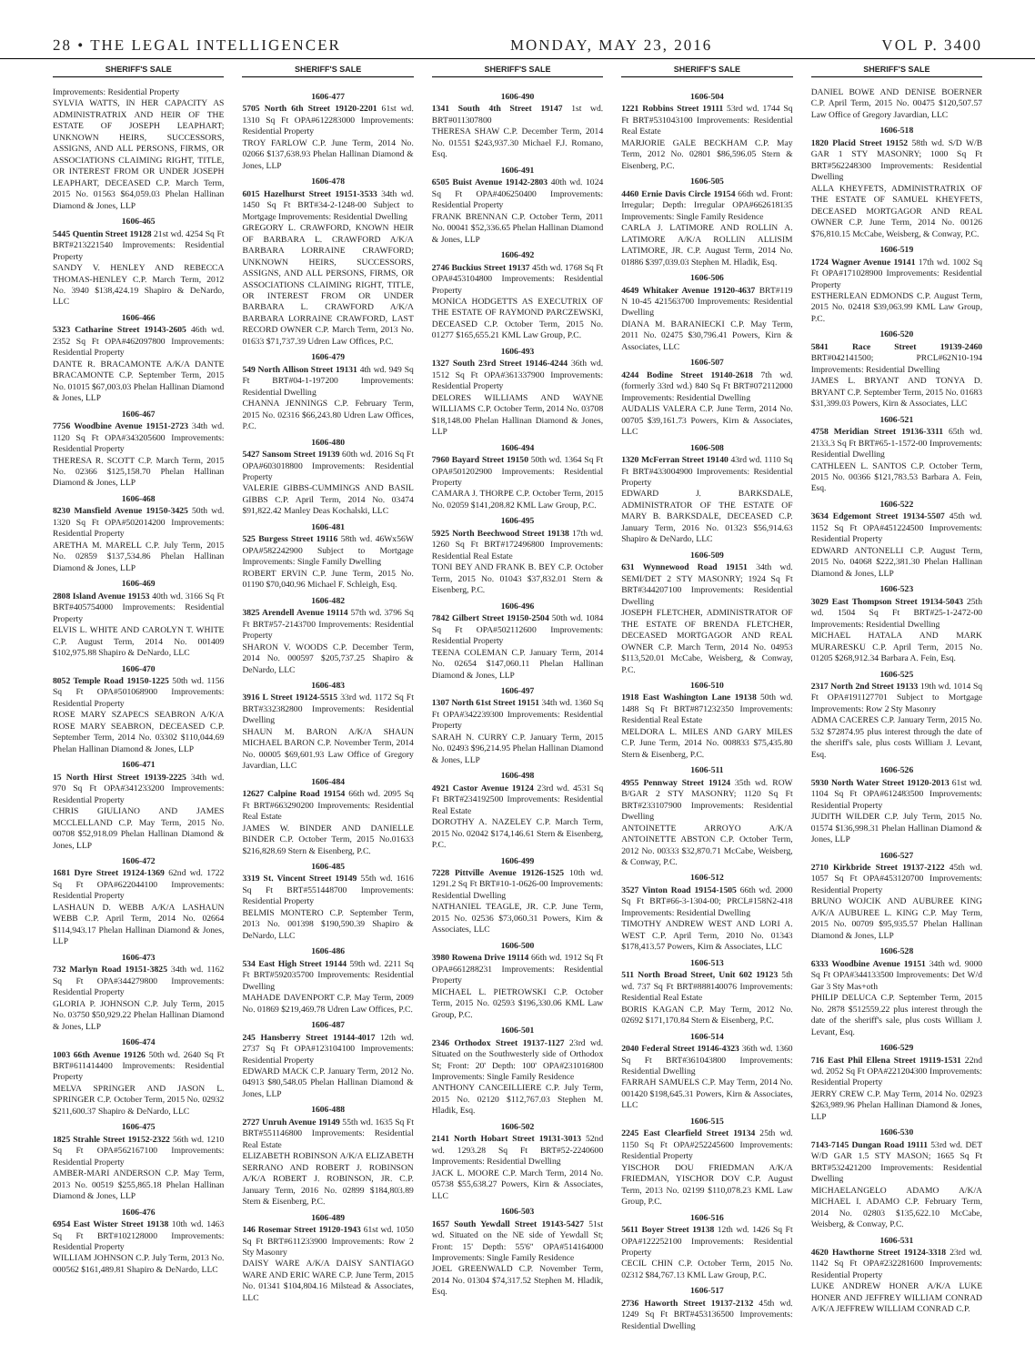28 • THE LEGAL INTELLIGENCER MONDAY, MAY 23, 2016 VOL P. 3400
SHERIFF'S SALE SHERIFF'S SALE SHERIFF'S SALE SHERIFF'S SALE SHERIFF'S SALE
Improvements: Residential Property
SYLVIA WATTS, IN HER CAPACITY AS ADMINISTRATRIX AND HEIR OF THE ESTATE OF JOSEPH LEAPHART; UNKNOWN HEIRS, SUCCESSORS, ASSIGNS, AND ALL PERSONS, FIRMS, OR ASSOCIATIONS CLAIMING RIGHT, TITLE, OR INTEREST FROM OR UNDER JOSEPH LEAPHART, DECEASED C.P. March Term, 2015 No. 01563 $64,059.03 Phelan Hallinan Diamond & Jones, LLP
1606-465
5445 Quentin Street 19128 21st wd. 4254 Sq Ft BRT#213221540 Improvements: Residential Property
SANDY V. HENLEY AND REBECCA THOMAS-HENLEY C.P. March Term, 2012 No. 3940 $138,424.19 Shapiro & DeNardo, LLC
1606-466
5323 Catharine Street 19143-2605 46th wd. 2352 Sq Ft OPA#462097800 Improvements: Residential Property
DANTE R. BRACAMONTE A/K/A DANTE BRACAMONTE C.P. September Term, 2015 No. 01015 $67,003.03 Phelan Hallinan Diamond & Jones, LLP
1606-467
7756 Woodbine Avenue 19151-2723 34th wd. 1120 Sq Ft OPA#343205600 Improvements: Residential Property
THERESA R. SCOTT C.P. March Term, 2015 No. 02366 $125,158.70 Phelan Hallinan Diamond & Jones, LLP
1606-468
8230 Mansfield Avenue 19150-3425 50th wd. 1320 Sq Ft OPA#502014200 Improvements: Residential Property
ARETHA M. MARELL C.P. July Term, 2015 No. 02859 $137,534.86 Phelan Hallinan Diamond & Jones, LLP
1606-469
2808 Island Avenue 19153 40th wd. 3166 Sq Ft BRT#405754000 Improvements: Residential Property
ELVIS L. WHITE AND CAROLYN T. WHITE C.P. August Term, 2014 No. 001409 $102,975.88 Shapiro & DeNardo, LLC
1606-470
8052 Temple Road 19150-1225 50th wd. 1156 Sq Ft OPA#501068900 Improvements: Residential Property
ROSE MARY SZAPECS SEABRON A/K/A ROSE MARY SEABRON, DECEASED C.P. September Term, 2014 No. 03302 $110,044.69 Phelan Hallinan Diamond & Jones, LLP
1606-471
15 North Hirst Street 19139-2225 34th wd. 970 Sq Ft OPA#341233200 Improvements: Residential Property
CHRIS GIULIANO AND JAMES MCCLELLAND C.P. May Term, 2015 No. 00708 $52,918.09 Phelan Hallinan Diamond & Jones, LLP
1606-472
1681 Dyre Street 19124-1369 62nd wd. 1722 Sq Ft OPA#622044100 Improvements: Residential Property
LASHAUN D. WEBB A/K/A LASHAUN WEBB C.P. April Term, 2014 No. 02664 $114,943.17 Phelan Hallinan Diamond & Jones, LLP
1606-473
732 Marlyn Road 19151-3825 34th wd. 1162 Sq Ft OPA#344279800 Improvements: Residential Property
GLORIA P. JOHNSON C.P. July Term, 2015 No. 03750 $50,929.22 Phelan Hallinan Diamond & Jones, LLP
1606-474
1003 66th Avenue 19126 50th wd. 2640 Sq Ft BRT#611414400 Improvements: Residential Property
MELVA SPRINGER AND JASON L. SPRINGER C.P. October Term, 2015 No. 02932 $211,600.37 Shapiro & DeNardo, LLC
1606-475
1825 Strahle Street 19152-2322 56th wd. 1210 Sq Ft OPA#562167100 Improvements: Residential Property
AMBER-MARI ANDERSON C.P. May Term, 2013 No. 00519 $255,865.18 Phelan Hallinan Diamond & Jones, LLP
1606-476
6954 East Wister Street 19138 10th wd. 1463 Sq Ft BRT#102128000 Improvements: Residential Property
WILLIAM JOHNSON C.P. July Term, 2013 No. 000562 $161,489.81 Shapiro & DeNardo, LLC
1606-477
5705 North 6th Street 19120-2201 61st wd. 1310 Sq Ft OPA#612283000 Improvements: Residential Property
TROY FARLOW C.P. June Term, 2014 No. 02066 $137,638.93 Phelan Hallinan Diamond & Jones, LLP
1606-478
6015 Hazelhurst Street 19151-3533 34th wd. 1450 Sq Ft BRT#34-2-1248-00 Subject to Mortgage Improvements: Residential Dwelling
GREGORY L. CRAWFORD, KNOWN HEIR OF BARBARA L. CRAWFORD A/K/A BARBARA LORRAINE CRAWFORD; UNKNOWN HEIRS, SUCCESSORS, ASSIGNS, AND ALL PERSONS, FIRMS, OR ASSOCIATIONS CLAIMING RIGHT, TITLE, OR INTEREST FROM OR UNDER BARBARA L. CRAWFORD A/K/A BARBARA LORRAINE CRAWFORD, LAST RECORD OWNER C.P. March Term, 2013 No. 01633 $71,737.39 Udren Law Offices, P.C.
1606-479
549 North Allison Street 19131 4th wd. 949 Sq Ft BRT#04-1-197200 Improvements: Residential Dwelling
CHANNA JENNINGS C.P. February Term, 2015 No. 02316 $66,243.80 Udren Law Offices, P.C.
1606-480
5427 Sansom Street 19139 60th wd. 2016 Sq Ft OPA#603018800 Improvements: Residential Property
VALERIE GIBBS-CUMMINGS AND BASIL GIBBS C.P. April Term, 2014 No. 03474 $91,822.42 Manley Deas Kochalski, LLC
1606-481
525 Burgess Street 19116 58th wd. 46Wx56W OPA#582242900 Subject to Mortgage Improvements: Single Family Dwelling
ROBERT ERVIN C.P. June Term, 2015 No. 01190 $70,040.96 Michael F. Schleigh, Esq.
1606-482
3825 Arendell Avenue 19114 57th wd. 3796 Sq Ft BRT#57-2143700 Improvements: Residential Property
SHARON V. WOODS C.P. December Term, 2014 No. 000597 $205,737.25 Shapiro & DeNardo, LLC
1606-483
3916 L Street 19124-5515 33rd wd. 1172 Sq Ft BRT#332382800 Improvements: Residential Dwelling
SHAUN M. BARON A/K/A SHAUN MICHAEL BARON C.P. November Term, 2014 No. 00005 $69,601.93 Law Office of Gregory Javardian, LLC
1606-484
12627 Calpine Road 19154 66th wd. 2095 Sq Ft BRT#663290200 Improvements: Residential Real Estate
JAMES W. BINDER AND DANIELLE BINDER C.P. October Term, 2015 No.01633 $216,828.69 Stern & Eisenberg, P.C.
1606-485
3319 St. Vincent Street 19149 55th wd. 1616 Sq Ft BRT#551448700 Improvements: Residential Property
BELMIS MONTERO C.P. September Term, 2013 No. 001398 $190,590.39 Shapiro & DeNardo, LLC
1606-486
534 East High Street 19144 59th wd. 2211 Sq Ft BRT#592035700 Improvements: Residential Dwelling
MAHADE DAVENPORT C.P. May Term, 2009 No. 01869 $219,469.78 Udren Law Offices, P.C.
1606-487
245 Hansberry Street 19144-4017 12th wd. 2737 Sq Ft OPA#123104100 Improvements: Residential Property
EDWARD MACK C.P. January Term, 2012 No. 04913 $80,548.05 Phelan Hallinan Diamond & Jones, LLP
1606-488
2727 Unruh Avenue 19149 55th wd. 1635 Sq Ft BRT#551146800 Improvements: Residential Real Estate
ELIZABETH ROBINSON A/K/A ELIZABETH SERRANO AND ROBERT J. ROBINSON A/K/A ROBERT J. ROBINSON, JR. C.P. January Term, 2016 No. 02899 $184,803.89 Stern & Eisenberg, P.C.
1606-489
146 Rosemar Street 19120-1943 61st wd. 1050 Sq Ft BRT#611233900 Improvements: Row 2 Sty Masonry
DAISY WARE A/K/A DAISY SANTIAGO WARE AND ERIC WARE C.P. June Term, 2015 No. 01341 $104,804.16 Milstead & Associates, LLC
1606-490
1341 South 4th Street 19147 1st wd. BRT#011307800
THERESA SHAW C.P. December Term, 2014 No. 01551 $243,937.30 Michael F.J. Romano, Esq.
1606-491
6505 Buist Avenue 19142-2803 40th wd. 1024 Sq Ft OPA#406250400 Improvements: Residential Property
FRANK BRENNAN C.P. October Term, 2011 No. 00041 $52,336.65 Phelan Hallinan Diamond & Jones, LLP
1606-492
2746 Buckius Street 19137 45th wd. 1768 Sq Ft OPA#453104800 Improvements: Residential Property
MONICA HODGETTS AS EXECUTRIX OF THE ESTATE OF RAYMOND PARCZEWSKI, DECEASED C.P. October Term, 2015 No. 01277 $165,655.21 KML Law Group, P.C.
1606-493
1327 South 23rd Street 19146-4244 36th wd. 1512 Sq Ft OPA#361337900 Improvements: Residential Property
DELORES WILLIAMS AND WAYNE WILLIAMS C.P. October Term, 2014 No. 03708 $18,148.00 Phelan Hallinan Diamond & Jones, LLP
1606-494
7960 Bayard Street 19150 50th wd. 1364 Sq Ft OPA#501202900 Improvements: Residential Property
CAMARA J. THORPE C.P. October Term, 2015 No. 02059 $141,208.82 KML Law Group, P.C.
1606-495
5925 North Beechwood Street 19138 17th wd. 1260 Sq Ft BRT#172496800 Improvements: Residential Real Estate
TONI BEY AND FRANK B. BEY C.P. October Term, 2015 No. 01043 $37,832.01 Stern & Eisenberg, P.C.
1606-496
7842 Gilbert Street 19150-2504 50th wd. 1084 Sq Ft OPA#502112600 Improvements: Residential Property
TEENA COLEMAN C.P. January Term, 2014 No. 02654 $147,060.11 Phelan Hallinan Diamond & Jones, LLP
1606-497
1307 North 61st Street 19151 34th wd. 1360 Sq Ft OPA#342239300 Improvements: Residential Property
SARAH N. CURRY C.P. January Term, 2015 No. 02493 $96,214.95 Phelan Hallinan Diamond & Jones, LLP
1606-498
4921 Castor Avenue 19124 23rd wd. 4531 Sq Ft BRT#234192500 Improvements: Residential Real Estate
DOROTHY A. NAZELEY C.P. March Term, 2015 No. 02042 $174,146.61 Stern & Eisenberg, P.C.
1606-499
7228 Pittville Avenue 19126-1525 10th wd. 1291.2 Sq Ft BRT#10-1-0626-00 Improvements: Residential Dwelling
NATHANIEL TEAGLE, JR. C.P. June Term, 2015 No. 02536 $73,060.31 Powers, Kirn & Associates, LLC
1606-500
3980 Rowena Drive 19114 66th wd. 1912 Sq Ft OPA#661288231 Improvements: Residential Property
MICHAEL L. PIETROWSKI C.P. October Term, 2015 No. 02593 $196,330.06 KML Law Group, P.C.
1606-501
2346 Orthodox Street 19137-1127 23rd wd. Situated on the Southwesterly side of Orthodox St; Front: 20' Depth: 100' OPA#231016800 Improvements: Single Family Residence
ANTHONY CANCEILLIERE C.P. July Term, 2015 No. 02120 $112,767.03 Stephen M. Hladik, Esq.
1606-502
2141 North Hobart Street 19131-3013 52nd wd. 1293.28 Sq Ft BRT#52-2240600 Improvements: Residential Dwelling
JACK L. MOORE C.P. March Term, 2014 No. 05738 $55,638.27 Powers, Kirn & Associates, LLC
1606-503
1657 South Yewdall Street 19143-5427 51st wd. Situated on the NE side of Yewdall St; Front: 15' Depth: 55'6" OPA#514164000 Improvements: Single Family Residence
JOEL GREENWALD C.P. November Term, 2014 No. 01304 $74,317.52 Stephen M. Hladik, Esq.
1606-504
1221 Robbins Street 19111 53rd wd. 1744 Sq Ft BRT#531043100 Improvements: Residential Real Estate
MARJORIE GALE BECKHAM C.P. May Term, 2012 No. 02801 $86,596.05 Stern & Eisenberg, P.C.
1606-505
4460 Ernie Davis Circle 19154 66th wd. Front: Irregular; Depth: Irregular OPA#662618135 Improvements: Single Family Residence
CARLA J. LATIMORE AND ROLLIN A. LATIMORE A/K/A ROLLIN ALLISIM LATIMORE, JR. C.P. August Term, 2014 No. 01886 $397,039.03 Stephen M. Hladik, Esq.
1606-506
4649 Whitaker Avenue 19120-4637 BRT#119 N 10-45 421563700 Improvements: Residential Dwelling
DIANA M. BARANIECKI C.P. May Term, 2011 No. 02475 $30,796.41 Powers, Kirn & Associates, LLC
1606-507
4244 Bodine Street 19140-2618 7th wd. (formerly 33rd wd.) 840 Sq Ft BRT#072112000 Improvements: Residential Dwelling
AUDALIS VALERA C.P. June Term, 2014 No. 00705 $39,161.73 Powers, Kirn & Associates, LLC
1606-508
1320 McFerran Street 19140 43rd wd. 1110 Sq Ft BRT#433004900 Improvements: Residential Property
EDWARD J. BARKSDALE, ADMINISTRATOR OF THE ESTATE OF MARY B. BARKSDALE, DECEASED C.P. January Term, 2016 No. 01323 $56,914.63 Shapiro & DeNardo, LLC
1606-509
631 Wynnewood Road 19151 34th wd. SEMI/DET 2 STY MASONRY; 1924 Sq Ft BRT#344207100 Improvements: Residential Dwelling
JOSEPH FLETCHER, ADMINISTRATOR OF THE ESTATE OF BRENDA FLETCHER, DECEASED MORTGAGOR AND REAL OWNER C.P. March Term, 2014 No. 04953 $113,520.01 McCabe, Weisberg, & Conway, P.C.
1606-510
1918 East Washington Lane 19138 50th wd. 1488 Sq Ft BRT#871232350 Improvements: Residential Real Estate
MELDORA L. MILES AND GARY MILES C.P. June Term, 2014 No. 008833 $75,435.80 Stern & Eisenberg, P.C.
1606-511
4955 Pennway Street 19124 35th wd. ROW B/GAR 2 STY MASONRY; 1120 Sq Ft BRT#233107900 Improvements: Residential Dwelling
ANTOINETTE ARROYO A/K/A ANTOINETTE ABSTON C.P. October Term, 2012 No. 00333 $32,870.71 McCabe, Weisberg, & Conway, P.C.
1606-512
3527 Vinton Road 19154-1505 66th wd. 2000 Sq Ft BRT#66-3-1304-00; PRCL#158N2-418 Improvements: Residential Dwelling
TIMOTHY ANDREW WEST AND LORI A. WEST C.P. April Term, 2010 No. 01343 $178,413.57 Powers, Kirn & Associates, LLC
1606-513
511 North Broad Street, Unit 602 19123 5th wd. 737 Sq Ft BRT#888140076 Improvements: Residential Real Estate
BORIS KAGAN C.P. May Term, 2012 No. 02692 $171,170.84 Stern & Eisenberg, P.C.
1606-514
2040 Federal Street 19146-4323 36th wd. 1360 Sq Ft BRT#361043800 Improvements: Residential Dwelling
FARRAH SAMUELS C.P. May Term, 2014 No. 001420 $198,645.31 Powers, Kirn & Associates, LLC
1606-515
2245 East Clearfield Street 19134 25th wd. 1150 Sq Ft OPA#252245600 Improvements: Residential Property
YISCHOR DOU FRIEDMAN A/K/A FRIEDMAN, YISCHOR DOV C.P. August Term, 2013 No. 02199 $110,078.23 KML Law Group, P.C.
1606-516
5611 Boyer Street 19138 12th wd. 1426 Sq Ft OPA#122252100 Improvements: Residential Property
CECIL CHIN C.P. October Term, 2015 No. 02312 $84,767.13 KML Law Group, P.C.
1606-517
2736 Haworth Street 19137-2132 45th wd. 1249 Sq Ft BRT#453136500 Improvements: Residential Dwelling
DANIEL BOWE AND DENISE BOERNER C.P. April Term, 2015 No. 00475 $120,507.57 Law Office of Gregory Javardian, LLC
1606-518
1820 Placid Street 19152 58th wd. S/D W/B GAR 1 STY MASONRY; 1000 Sq Ft BRT#562248300 Improvements: Residential Dwelling
ALLA KHEYFETS, ADMINISTRATRIX OF THE ESTATE OF SAMUEL KHEYFETS, DECEASED MORTGAGOR AND REAL OWNER C.P. June Term, 2014 No. 00126 $76,810.15 McCabe, Weisberg, & Conway, P.C.
1606-519
1724 Wagner Avenue 19141 17th wd. 1002 Sq Ft OPA#171028900 Improvements: Residential Property
ESTHERLEAN EDMONDS C.P. August Term, 2015 No. 02418 $39,063.99 KML Law Group, P.C.
1606-520
5841 Race Street 19139-2460 BRT#042141500; PRCL#62N10-194 Improvements: Residential Dwelling
JAMES L. BRYANT AND TONYA D. BRYANT C.P. September Term, 2015 No. 01683 $31,399.03 Powers, Kirn & Associates, LLC
1606-521
4758 Meridian Street 19136-3311 65th wd. 2133.3 Sq Ft BRT#65-1-1572-00 Improvements: Residential Dwelling
CATHLEEN L. SANTOS C.P. October Term, 2015 No. 00366 $121,783.53 Barbara A. Fein, Esq.
1606-522
3634 Edgemont Street 19134-5507 45th wd. 1152 Sq Ft OPA#451224500 Improvements: Residential Property
EDWARD ANTONELLI C.P. August Term, 2015 No. 04068 $222,381.30 Phelan Hallinan Diamond & Jones, LLP
1606-523
3029 East Thompson Street 19134-5043 25th wd. 1504 Sq Ft BRT#25-1-2472-00 Improvements: Residential Dwelling
MICHAEL HATALA AND MARK MURARESKU C.P. April Term, 2015 No. 01205 $268,912.34 Barbara A. Fein, Esq.
1606-525
2317 North 2nd Street 19133 19th wd. 1014 Sq Ft OPA#191127701 Subject to Mortgage Improvements: Row 2 Sty Masonry
ADMA CACERES C.P. January Term, 2015 No. 532 $72874.95 plus interest through the date of the sheriff's sale, plus costs William J. Levant, Esq.
1606-526
5930 North Water Street 19120-2013 61st wd. 1104 Sq Ft OPA#612483500 Improvements: Residential Property
JUDITH WILDER C.P. July Term, 2015 No. 01574 $136,998.31 Phelan Hallinan Diamond & Jones, LLP
1606-527
2710 Kirkbride Street 19137-2122 45th wd. 1057 Sq Ft OPA#453120700 Improvements: Residential Property
BRUNO WOJCIK AND AUBUREE KING A/K/A AUBUREE L. KING C.P. May Term, 2015 No. 00709 $95,935.57 Phelan Hallinan Diamond & Jones, LLP
1606-528
6333 Woodbine Avenue 19151 34th wd. 9000 Sq Ft OPA#344133500 Improvements: Det W/d Gar 3 Sty Mas+oth
PHILIP DELUCA C.P. September Term, 2015 No. 2878 $512559.22 plus interest through the date of the sheriff's sale, plus costs William J. Levant, Esq.
1606-529
716 East Phil Ellena Street 19119-1531 22nd wd. 2052 Sq Ft OPA#221204300 Improvements: Residential Property
JERRY CREW C.P. May Term, 2014 No. 02923 $263,989.96 Phelan Hallinan Diamond & Jones, LLP
1606-530
7143-7145 Dungan Road 19111 53rd wd. DET W/D GAR 1.5 STY MASON; 1665 Sq Ft BRT#532421200 Improvements: Residential Dwelling
MICHAELANGELO ADAMO A/K/A MICHAEL I. ADAMO C.P. February Term, 2014 No. 02803 $135,622.10 McCabe, Weisberg, & Conway, P.C.
1606-531
4620 Hawthorne Street 19124-3318 23rd wd. 1142 Sq Ft OPA#232281600 Improvements: Residential Property
LUKE ANDREW HONER A/K/A LUKE HONER AND JEFFREY WILLIAM CONRAD A/K/A JEFFREW WILLIAM CONRAD C.P.